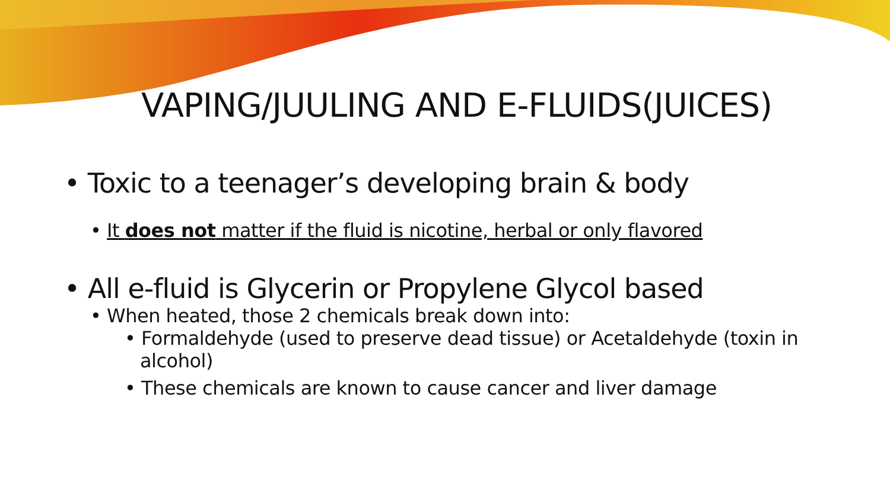VAPING/JUULING AND E-FLUIDS(JUICES)
• Toxic to a teenager’s developing brain & body
• It does not matter if the fluid is nicotine, herbal or only flavored
• All e-fluid is Glycerin or Propylene Glycol based
• When heated, those 2 chemicals break down into:
• Formaldehyde (used to preserve dead tissue) or Acetaldehyde (toxin in alcohol)
• These chemicals are known to cause cancer and liver damage